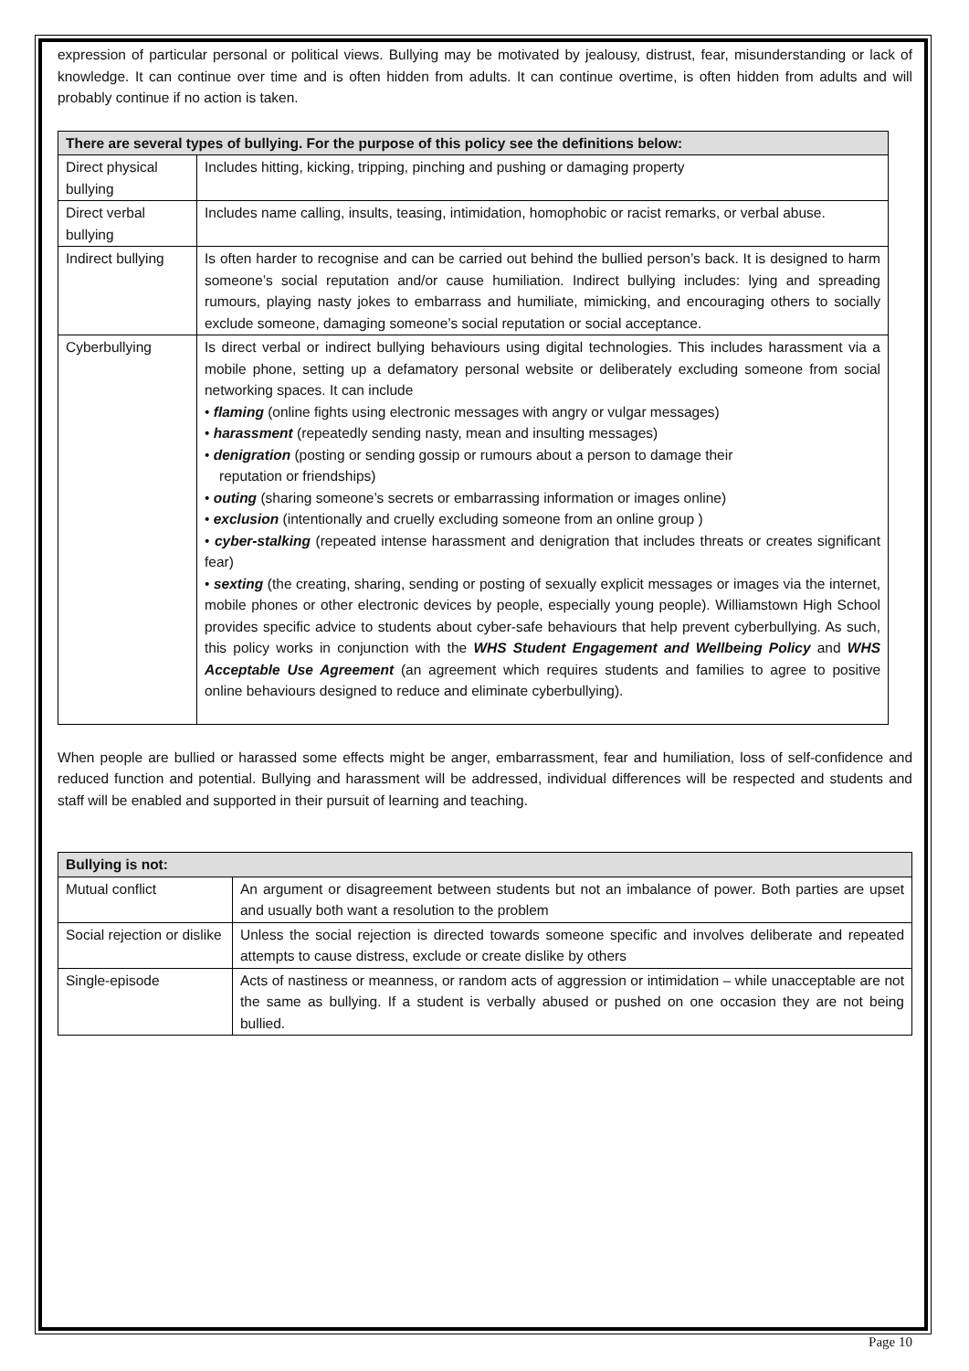expression of particular personal or political views. Bullying may be motivated by jealousy, distrust, fear, misunderstanding or lack of knowledge. It can continue over time and is often hidden from adults. It can continue overtime, is often hidden from adults and will probably continue if no action is taken.
| There are several types of bullying. For the purpose of this policy see the definitions below: | |
| --- | --- |
| Direct physical bullying | Includes hitting, kicking, tripping, pinching and pushing or damaging property |
| Direct verbal bullying | Includes name calling, insults, teasing, intimidation, homophobic or racist remarks, or verbal abuse. |
| Indirect bullying | Is often harder to recognise and can be carried out behind the bullied person’s back. It is designed to harm someone’s social reputation and/or cause humiliation. Indirect bullying includes: lying and spreading rumours, playing nasty jokes to embarrass and humiliate, mimicking, and encouraging others to socially exclude someone, damaging someone’s social reputation or social acceptance. |
| Cyberbullying | Is direct verbal or indirect bullying behaviours using digital technologies. This includes harassment via a mobile phone, setting up a defamatory personal website or deliberately excluding someone from social networking spaces. It can include • flaming (online fights using electronic messages with angry or vulgar messages) • harassment (repeatedly sending nasty, mean and insulting messages) • denigration (posting or sending gossip or rumours about a person to damage their reputation or friendships) • outing (sharing someone’s secrets or embarrassing information or images online) • exclusion (intentionally and cruelly excluding someone from an online group ) • cyber-stalking (repeated intense harassment and denigration that includes threats or creates significant fear) • sexting (the creating, sharing, sending or posting of sexually explicit messages or images via the internet, mobile phones or other electronic devices by people, especially young people). Williamstown High School provides specific advice to students about cyber-safe behaviours that help prevent cyberbullying. As such, this policy works in conjunction with the WHS Student Engagement and Wellbeing Policy and WHS Acceptable Use Agreement (an agreement which requires students and families to agree to positive online behaviours designed to reduce and eliminate cyberbullying). |
When people are bullied or harassed some effects might be anger, embarrassment, fear and humiliation, loss of self-confidence and reduced function and potential. Bullying and harassment will be addressed, individual differences will be respected and students and staff will be enabled and supported in their pursuit of learning and teaching.
| Bullying is not: | |
| --- | --- |
| Mutual conflict | An argument or disagreement between students but not an imbalance of power. Both parties are upset and usually both want a resolution to the problem |
| Social rejection or dislike | Unless the social rejection is directed towards someone specific and involves deliberate and repeated attempts to cause distress, exclude or create dislike by others |
| Single-episode | Acts of nastiness or meanness, or random acts of aggression or intimidation – while unacceptable are not the same as bullying. If a student is verbally abused or pushed on one occasion they are not being bullied. |
Page 10